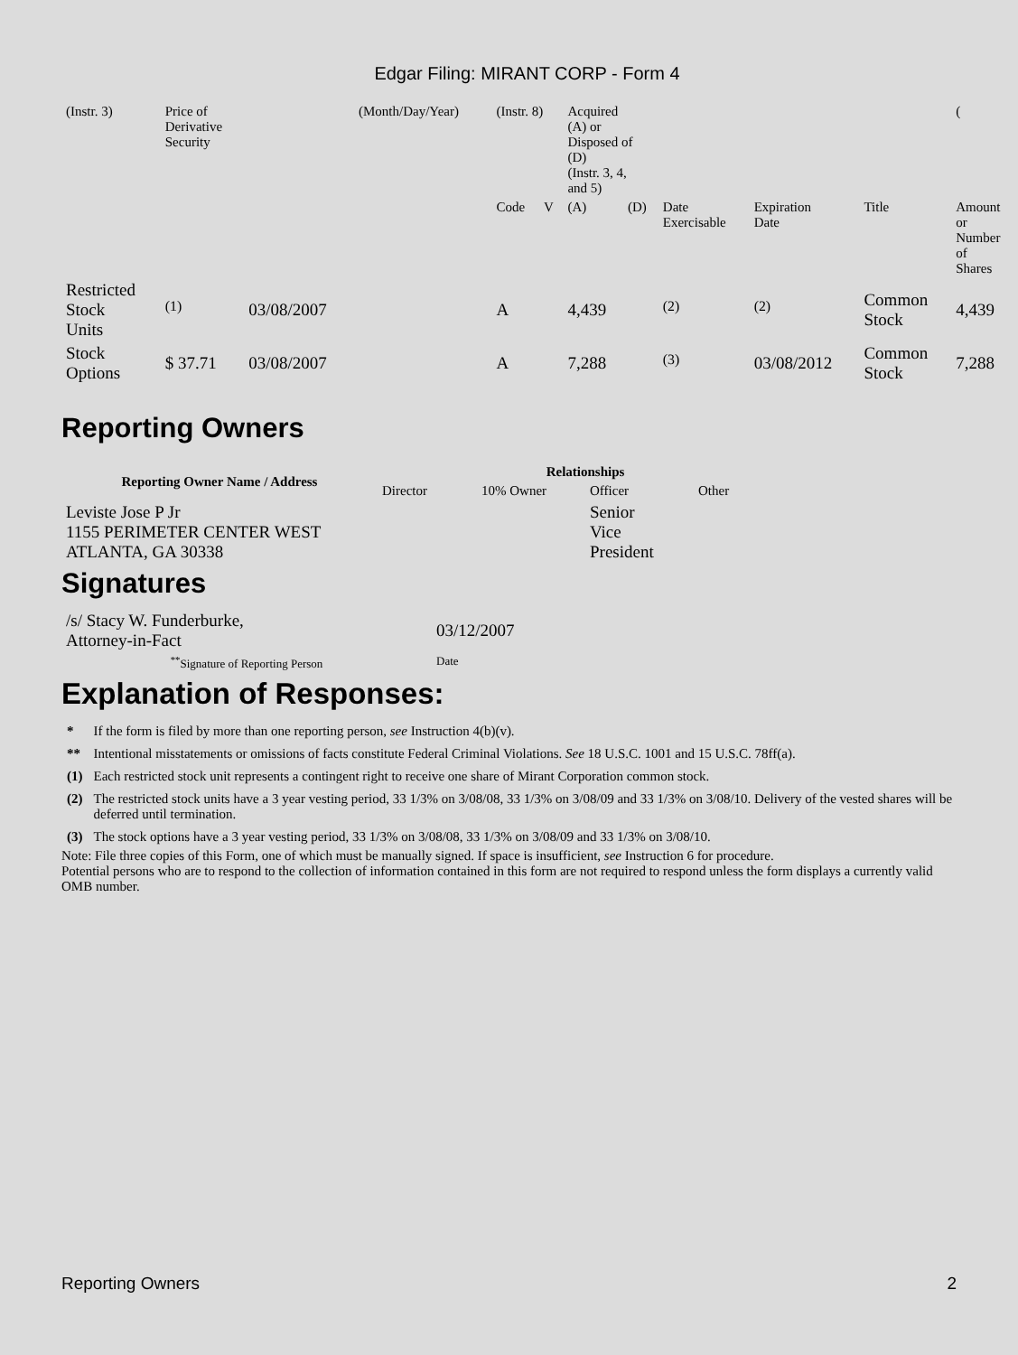Edgar Filing: MIRANT CORP - Form 4
| (Instr. 3) | Price of Derivative Security | | (Month/Day/Year) | (Instr. 8) | | Acquired (A) or Disposed of (D) (Instr. 3, 4, and 5) | | | | | ( |
| | | | | Code | V | (A) | (D) | Date Exercisable | Expiration Date | Title | Amount or Number of Shares |
| Restricted Stock Units | <sup>(1)</sup> | 03/08/2007 | | A | | 4,439 | | <sup>(2)</sup> | <sup>(2)</sup> | Common Stock | 4,439 |
| Stock Options | $ 37.71 | 03/08/2007 | | A | | 7,288 | | <sup>(3)</sup> | 03/08/2012 | Common Stock | 7,288 |
Reporting Owners
| Reporting Owner Name / Address | Relationships | | | |
| --- | --- | --- | --- | --- |
| | Director | 10% Owner | Officer | Other |
| Leviste Jose P Jr 1155 PERIMETER CENTER WEST ATLANTA, GA 30338 | | | Senior Vice President | |
Signatures
| /s/ Stacy W. Funderburke, Attorney-in-Fact | 03/12/2007 |
| <sup>**</sup> Signature of Reporting Person | Date |
Explanation of Responses:
| * | If the form is filed by more than one reporting person, see Instruction 4(b)(v). |
| ** | Intentional misstatements or omissions of facts constitute Federal Criminal Violations. See 18 U.S.C. 1001 and 15 U.S.C. 78ff(a). |
| (1) | Each restricted stock unit represents a contingent right to receive one share of Mirant Corporation common stock. |
| (2) | The restricted stock units have a 3 year vesting period, 33 1/3% on 3/08/08, 33 1/3% on 3/08/09 and 33 1/3% on 3/08/10. Delivery of the vested shares will be deferred until termination. |
| (3) | The stock options have a 3 year vesting period, 33 1/3% on 3/08/08, 33 1/3% on 3/08/09 and 33 1/3% on 3/08/10. |
Note: File three copies of this Form, one of which must be manually signed. If space is insufficient, see Instruction 6 for procedure.
Potential persons who are to respond to the collection of information contained in this form are not required to respond unless the form displays a currently valid OMB number.
Reporting Owners 2